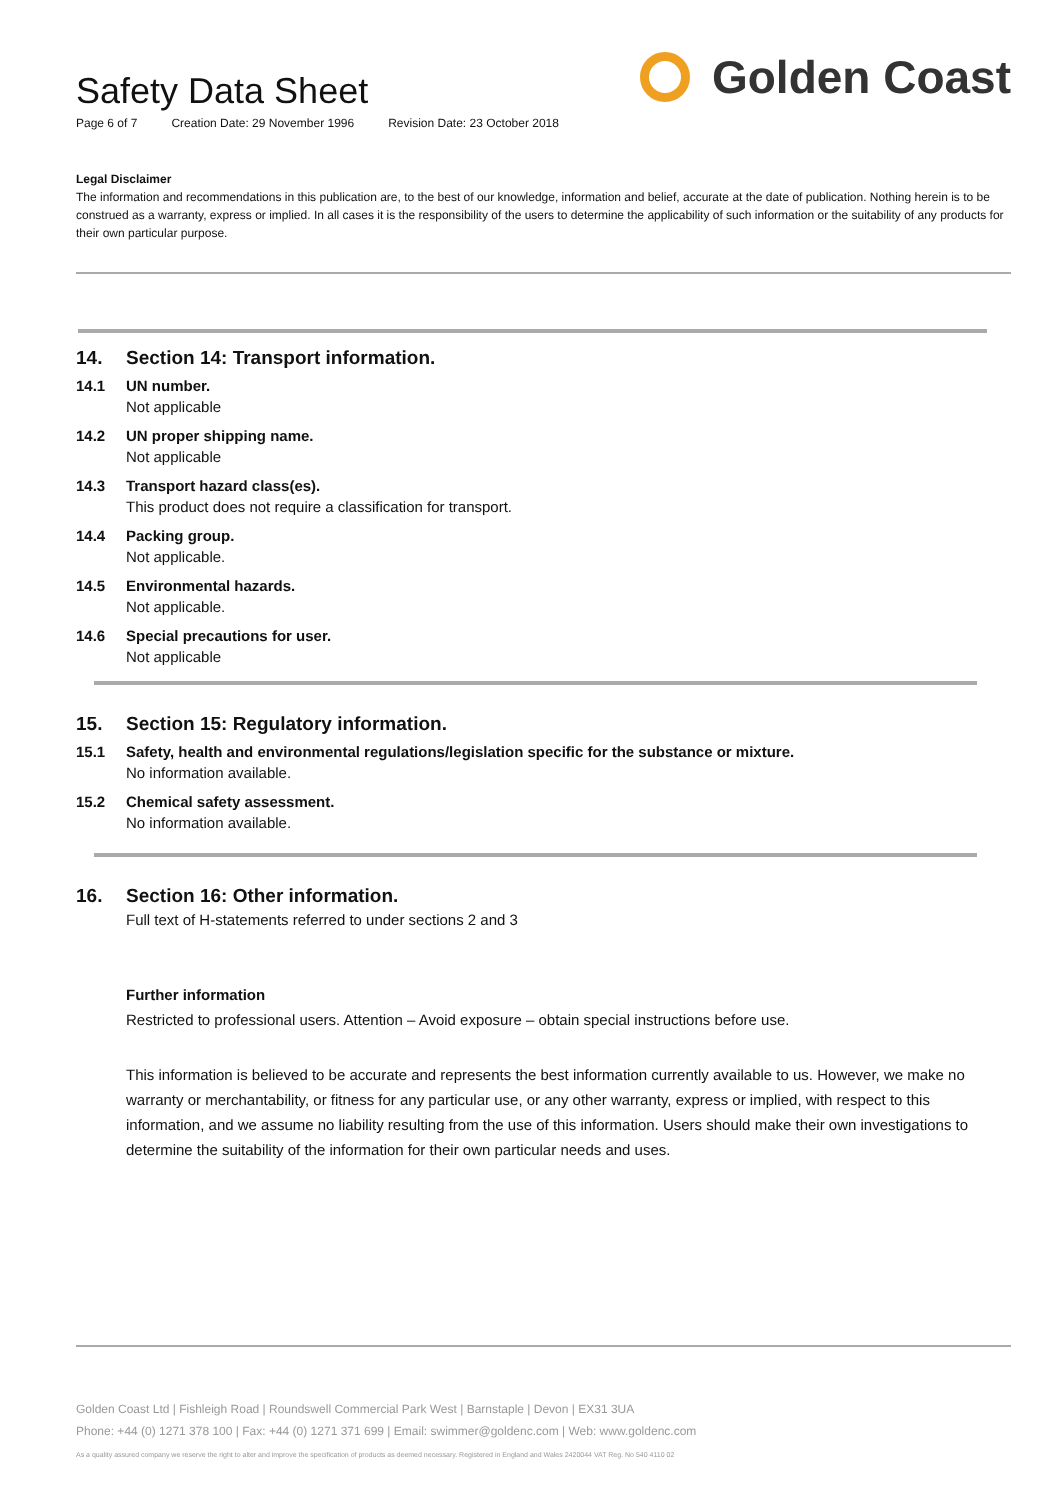Safety Data Sheet
Page 6 of 7 Creation Date: 29 November 1996 Revision Date: 23 October 2018
Golden Coast
Legal Disclaimer
The information and recommendations in this publication are, to the best of our knowledge, information and belief, accurate at the date of publication. Nothing herein is to be construed as a warranty, express or implied. In all cases it is the responsibility of the users to determine the applicability of such information or the suitability of any products for their own particular purpose.
14.
Section 14: Transport information.
14.1 UN number.
Not applicable
14.2 UN proper shipping name.
Not applicable
14.3 Transport hazard class(es).
This product does not require a classification for transport.
14.4 Packing group.
Not applicable.
14.5 Environmental hazards.
Not applicable.
14.6 Special precautions for user.
Not applicable
15.
Section 15: Regulatory information.
15.1 Safety, health and environmental regulations/legislation specific for the substance or mixture.
No information available.
15.2 Chemical safety assessment.
No information available.
16.
Section 16: Other information.
Full text of H-statements referred to under sections 2 and 3
Further information
Restricted to professional users. Attention – Avoid exposure – obtain special instructions before use.
This information is believed to be accurate and represents the best information currently available to us. However, we make no warranty or merchantability, or fitness for any particular use, or any other warranty, express or implied, with respect to this information, and we assume no liability resulting from the use of this information. Users should make their own investigations to determine the suitability of the information for their own particular needs and uses.
Golden Coast Ltd | Fishleigh Road | Roundswell Commercial Park West | Barnstaple | Devon | EX31 3UA
Phone: +44 (0) 1271 378 100 | Fax: +44 (0) 1271 371 699 | Email: swimmer@goldenc.com | Web: www.goldenc.com
As a quality assured company we reserve the right to alter and improve the specification of products as deemed necessary. Registered in England and Wales 2420044 VAT Reg. No 540 4110 02